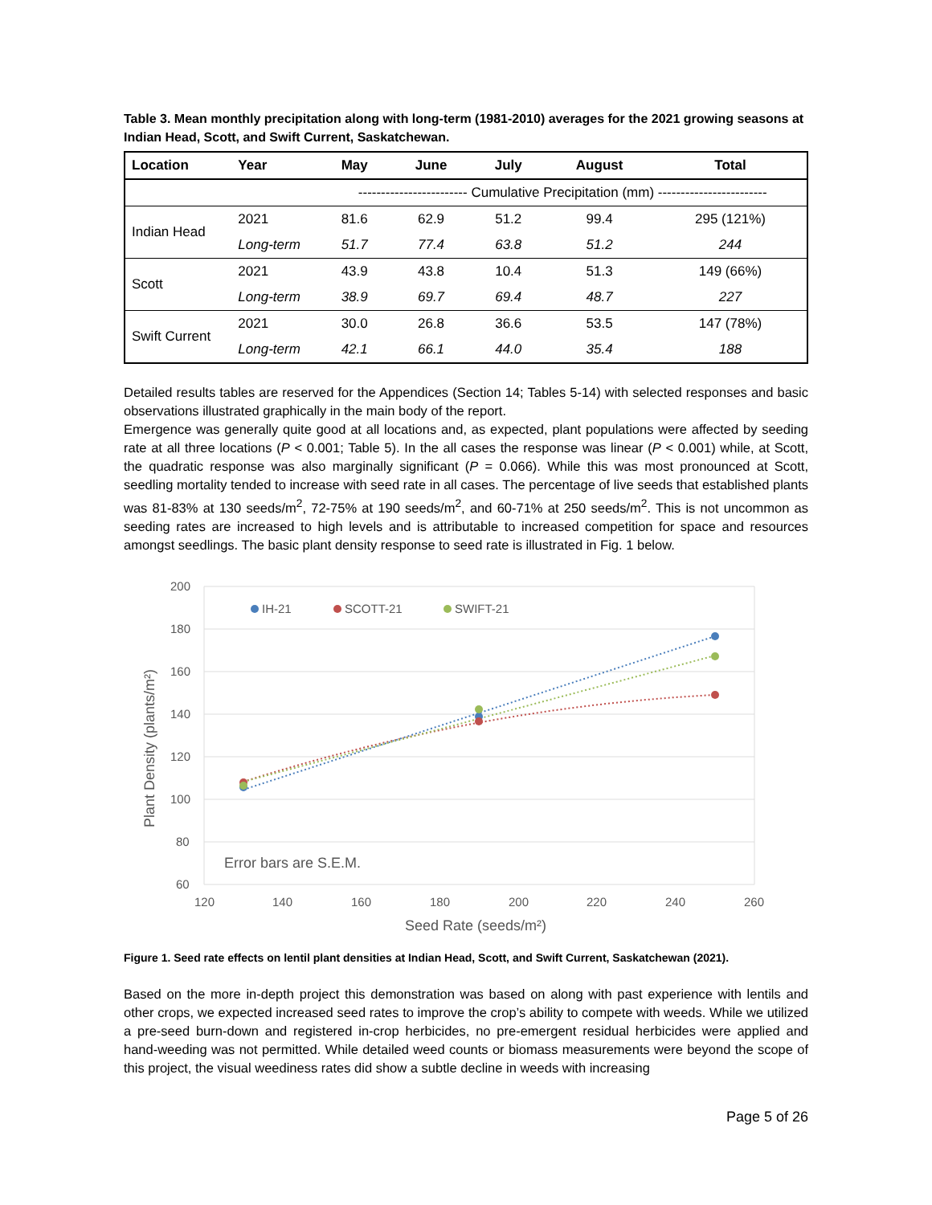Table 3. Mean monthly precipitation along with long-term (1981-2010) averages for the 2021 growing seasons at Indian Head, Scott, and Swift Current, Saskatchewan.
| Location | Year | May | June | July | August | Total |
| --- | --- | --- | --- | --- | --- | --- |
| | | ------------------------ Cumulative Precipitation (mm) ------------------------ | | | | |
| Indian Head | 2021 | 81.6 | 62.9 | 51.2 | 99.4 | 295 (121%) |
| | Long-term | 51.7 | 77.4 | 63.8 | 51.2 | 244 |
| Scott | 2021 | 43.9 | 43.8 | 10.4 | 51.3 | 149 (66%) |
| | Long-term | 38.9 | 69.7 | 69.4 | 48.7 | 227 |
| Swift Current | 2021 | 30.0 | 26.8 | 36.6 | 53.5 | 147 (78%) |
| | Long-term | 42.1 | 66.1 | 44.0 | 35.4 | 188 |
Detailed results tables are reserved for the Appendices (Section 14; Tables 5-14) with selected responses and basic observations illustrated graphically in the main body of the report.
Emergence was generally quite good at all locations and, as expected, plant populations were affected by seeding rate at all three locations (P < 0.001; Table 5). In the all cases the response was linear (P < 0.001) while, at Scott, the quadratic response was also marginally significant (P = 0.066). While this was most pronounced at Scott, seedling mortality tended to increase with seed rate in all cases. The percentage of live seeds that established plants was 81-83% at 130 seeds/m<sup>2</sup>, 72-75% at 190 seeds/m<sup>2</sup>, and 60-71% at 250 seeds/m<sup>2</sup>. This is not uncommon as seeding rates are increased to high levels and is attributable to increased competition for space and resources amongst seedlings. The basic plant density response to seed rate is illustrated in Fig. 1 below.
200
180
160
140
120
100
80
60
120
140
160
180
200
220
240
260
Seed Rate (seeds/m²)
Plant Density (plants/m²)
Error bars are S.E.M.
IH-21
SCOTT-21
SWIFT-21
Figure 1. Seed rate effects on lentil plant densities at Indian Head, Scott, and Swift Current, Saskatchewan (2021).
Based on the more in-depth project this demonstration was based on along with past experience with lentils and other crops, we expected increased seed rates to improve the crop’s ability to compete with weeds. While we utilized a pre-seed burn-down and registered in-crop herbicides, no pre-emergent residual herbicides were applied and hand-weeding was not permitted. While detailed weed counts or biomass measurements were beyond the scope of this project, the visual weediness rates did show a subtle decline in weeds with increasing
Page 5 of 26